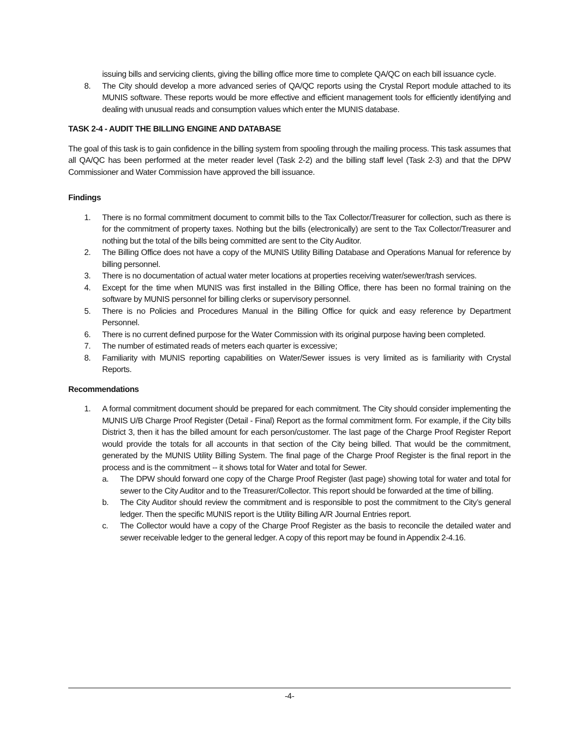issuing bills and servicing clients, giving the billing office more time to complete QA/QC on each bill issuance cycle.
8. The City should develop a more advanced series of QA/QC reports using the Crystal Report module attached to its MUNIS software. These reports would be more effective and efficient management tools for efficiently identifying and dealing with unusual reads and consumption values which enter the MUNIS database.
TASK 2-4 - AUDIT THE BILLING ENGINE AND DATABASE
The goal of this task is to gain confidence in the billing system from spooling through the mailing process. This task assumes that all QA/QC has been performed at the meter reader level (Task 2-2) and the billing staff level (Task 2-3) and that the DPW Commissioner and Water Commission have approved the bill issuance.
Findings
1. There is no formal commitment document to commit bills to the Tax Collector/Treasurer for collection, such as there is for the commitment of property taxes. Nothing but the bills (electronically) are sent to the Tax Collector/Treasurer and nothing but the total of the bills being committed are sent to the City Auditor.
2. The Billing Office does not have a copy of the MUNIS Utility Billing Database and Operations Manual for reference by billing personnel.
3. There is no documentation of actual water meter locations at properties receiving water/sewer/trash services.
4. Except for the time when MUNIS was first installed in the Billing Office, there has been no formal training on the software by MUNIS personnel for billing clerks or supervisory personnel.
5. There is no Policies and Procedures Manual in the Billing Office for quick and easy reference by Department Personnel.
6. There is no current defined purpose for the Water Commission with its original purpose having been completed.
7. The number of estimated reads of meters each quarter is excessive;
8. Familiarity with MUNIS reporting capabilities on Water/Sewer issues is very limited as is familiarity with Crystal Reports.
Recommendations
1. A formal commitment document should be prepared for each commitment. The City should consider implementing the MUNIS U/B Charge Proof Register (Detail - Final) Report as the formal commitment form. For example, if the City bills District 3, then it has the billed amount for each person/customer. The last page of the Charge Proof Register Report would provide the totals for all accounts in that section of the City being billed. That would be the commitment, generated by the MUNIS Utility Billing System. The final page of the Charge Proof Register is the final report in the process and is the commitment -- it shows total for Water and total for Sewer.
a. The DPW should forward one copy of the Charge Proof Register (last page) showing total for water and total for sewer to the City Auditor and to the Treasurer/Collector. This report should be forwarded at the time of billing.
b. The City Auditor should review the commitment and is responsible to post the commitment to the City’s general ledger. Then the specific MUNIS report is the Utility Billing A/R Journal Entries report.
c. The Collector would have a copy of the Charge Proof Register as the basis to reconcile the detailed water and sewer receivable ledger to the general ledger. A copy of this report may be found in Appendix 2-4.16.
-4-